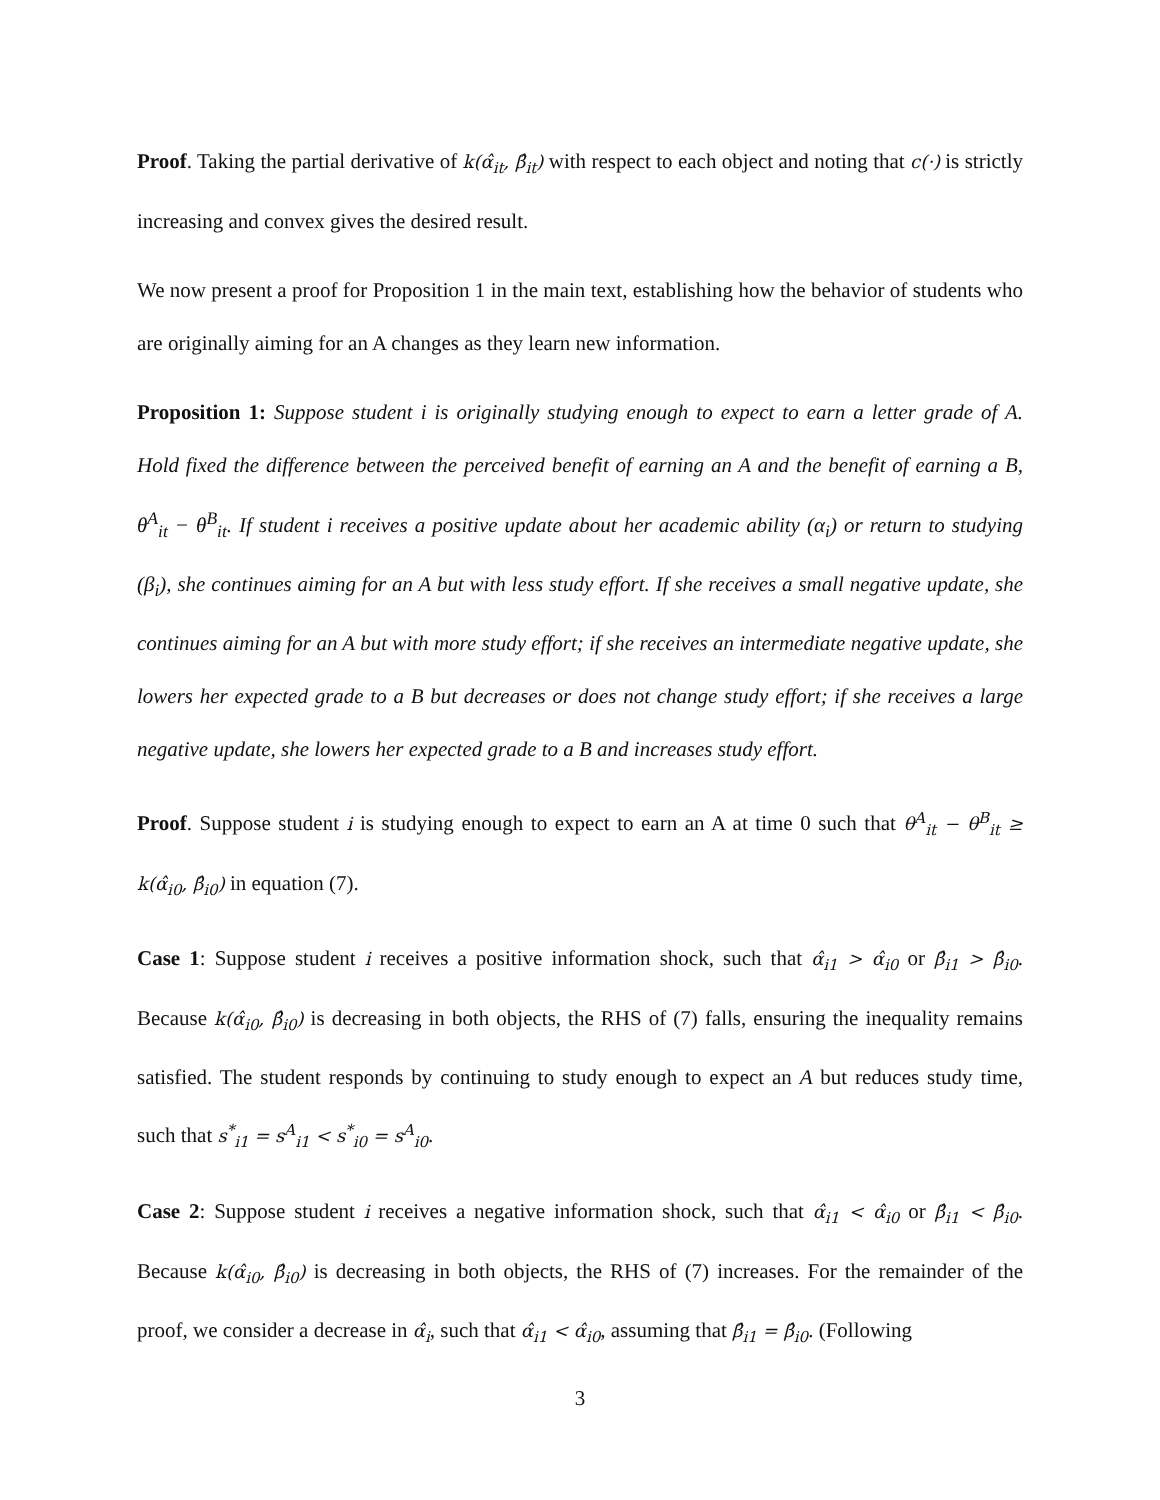Proof. Taking the partial derivative of k(α̂<sub>it</sub>, β̂<sub>it</sub>) with respect to each object and noting that c(·) is strictly increasing and convex gives the desired result.
We now present a proof for Proposition 1 in the main text, establishing how the behavior of students who are originally aiming for an A changes as they learn new information.
Proposition 1: Suppose student i is originally studying enough to expect to earn a letter grade of A. Hold fixed the difference between the perceived benefit of earning an A and the benefit of earning a B, θ<sup>A</sup><sub>it</sub> − θ<sup>B</sup><sub>it</sub>. If student i receives a positive update about her academic ability (α<sub>i</sub>) or return to studying (β<sub>i</sub>), she continues aiming for an A but with less study effort. If she receives a small negative update, she continues aiming for an A but with more study effort; if she receives an intermediate negative update, she lowers her expected grade to a B but decreases or does not change study effort; if she receives a large negative update, she lowers her expected grade to a B and increases study effort.
Proof. Suppose student i is studying enough to expect to earn an A at time 0 such that θ<sup>A</sup><sub>it</sub> − θ<sup>B</sup><sub>it</sub> ≥ k(α̂<sub>i0</sub>, β̂<sub>i0</sub>) in equation (7).
Case 1: Suppose student i receives a positive information shock, such that α̂<sub>i1</sub> > α̂<sub>i0</sub> or β̂<sub>i1</sub> > β̂<sub>i0</sub>. Because k(α̂<sub>i0</sub>, β̂<sub>i0</sub>) is decreasing in both objects, the RHS of (7) falls, ensuring the inequality remains satisfied. The student responds by continuing to study enough to expect an A but reduces study time, such that s<sup>*</sup><sub>i1</sub> = s<sup>A</sup><sub>i1</sub> < s<sup>*</sup><sub>i0</sub> = s<sup>A</sup><sub>i0</sub>.
Case 2: Suppose student i receives a negative information shock, such that α̂<sub>i1</sub> < α̂<sub>i0</sub> or β̂<sub>i1</sub> < β̂<sub>i0</sub>. Because k(α̂<sub>i0</sub>, β̂<sub>i0</sub>) is decreasing in both objects, the RHS of (7) increases. For the remainder of the proof, we consider a decrease in α̂<sub>i</sub>, such that α̂<sub>i1</sub> < α̂<sub>i0</sub>, assuming that β̂<sub>i1</sub> = β̂<sub>i0</sub>. (Following
3